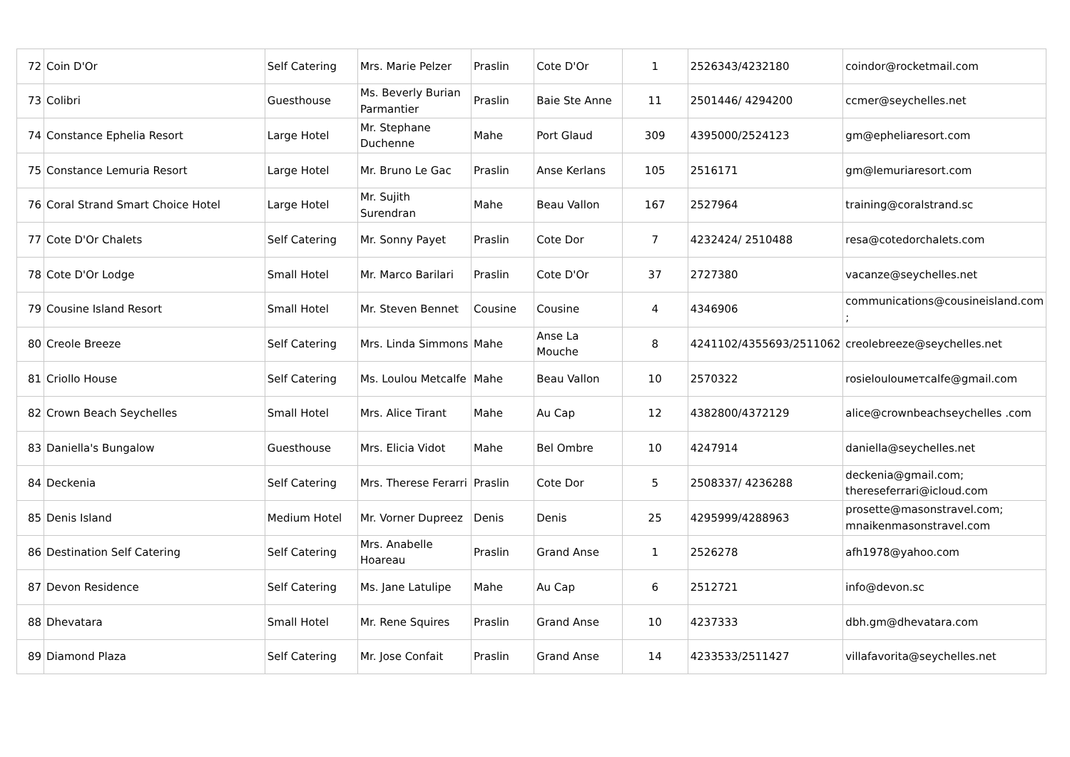| 72 | Coin D'Or | Self Catering | Mrs. Marie Pelzer | Praslin | Cote D'Or | 1 | 2526343/4232180 | coindor@rocketmail.com |
| 73 | Colibri | Guesthouse | Ms. Beverly Burian Parmantier | Praslin | Baie Ste Anne | 11 | 2501446/ 4294200 | ccmer@seychelles.net |
| 74 | Constance Ephelia Resort | Large Hotel | Mr. Stephane Duchenne | Mahe | Port Glaud | 309 | 4395000/2524123 | gm@epheliaresort.com |
| 75 | Constance Lemuria Resort | Large Hotel | Mr. Bruno Le Gac | Praslin | Anse Kerlans | 105 | 2516171 | gm@lemuriaresort.com |
| 76 | Coral Strand Smart Choice Hotel | Large Hotel | Mr. Sujith Surendran | Mahe | Beau Vallon | 167 | 2527964 | training@coralstrand.sc |
| 77 | Cote D'Or Chalets | Self Catering | Mr. Sonny Payet | Praslin | Cote Dor | 7 | 4232424/ 2510488 | resa@cotedorchalets.com |
| 78 | Cote D'Or Lodge | Small Hotel | Mr. Marco Barilari | Praslin | Cote D'Or | 37 | 2727380 | vacanze@seychelles.net |
| 79 | Cousine Island Resort | Small Hotel | Mr. Steven Bennet | Cousine | Cousine | 4 | 4346906 | communications@cousineisland.com ; |
| 80 | Creole Breeze | Self Catering | Mrs. Linda Simmons | Mahe | Anse La Mouche | 8 | 4241102/4355693/2511062 | creolebreeze@seychelles.net |
| 81 | Criollo House | Self Catering | Ms. Loulou Metcalfe | Mahe | Beau Vallon | 10 | 2570322 | rosieloulouметcalfe@gmail.com |
| 82 | Crown Beach Seychelles | Small Hotel | Mrs. Alice Tirant | Mahe | Au Cap | 12 | 4382800/4372129 | alice@crownbeachseychelles .com |
| 83 | Daniella's Bungalow | Guesthouse | Mrs. Elicia Vidot | Mahe | Bel Ombre | 10 | 4247914 | daniella@seychelles.net |
| 84 | Deckenia | Self Catering | Mrs. Therese Ferarri | Praslin | Cote Dor | 5 | 2508337/ 4236288 | deckenia@gmail.com; thereseferrari@icloud.com |
| 85 | Denis Island | Medium Hotel | Mr. Vorner Dupreez | Denis | Denis | 25 | 4295999/4288963 | prosette@masonstravel.com; mnaikenmasonstravel.com |
| 86 | Destination Self Catering | Self Catering | Mrs. Anabelle Hoareau | Praslin | Grand Anse | 1 | 2526278 | afh1978@yahoo.com |
| 87 | Devon Residence | Self Catering | Ms. Jane Latulipe | Mahe | Au Cap | 6 | 2512721 | info@devon.sc |
| 88 | Dhevatara | Small Hotel | Mr. Rene Squires | Praslin | Grand Anse | 10 | 4237333 | dbh.gm@dhevatara.com |
| 89 | Diamond Plaza | Self Catering | Mr. Jose Confait | Praslin | Grand Anse | 14 | 4233533/2511427 | villafavorita@seychelles.net |